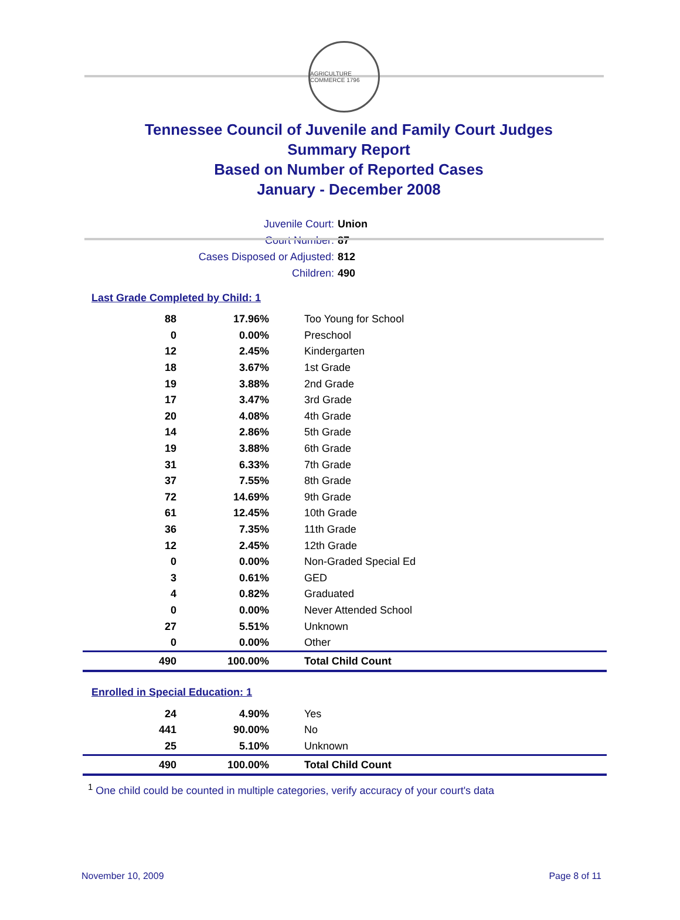AGRICULTURE COMMERCE 1796
Tennessee Council of Juvenile and Family Court Judges
Summary Report
Based on Number of Reported Cases
January - December 2008
Juvenile Court: Union
Court Number: 87
Cases Disposed or Adjusted: 812
Children: 490
Last Grade Completed by Child: 1
| 88 | 17.96% | Too Young for School |
| 0 | 0.00% | Preschool |
| 12 | 2.45% | Kindergarten |
| 18 | 3.67% | 1st Grade |
| 19 | 3.88% | 2nd Grade |
| 17 | 3.47% | 3rd Grade |
| 20 | 4.08% | 4th Grade |
| 14 | 2.86% | 5th Grade |
| 19 | 3.88% | 6th Grade |
| 31 | 6.33% | 7th Grade |
| 37 | 7.55% | 8th Grade |
| 72 | 14.69% | 9th Grade |
| 61 | 12.45% | 10th Grade |
| 36 | 7.35% | 11th Grade |
| 12 | 2.45% | 12th Grade |
| 0 | 0.00% | Non-Graded Special Ed |
| 3 | 0.61% | GED |
| 4 | 0.82% | Graduated |
| 0 | 0.00% | Never Attended School |
| 27 | 5.51% | Unknown |
| 0 | 0.00% | Other |
| 490 | 100.00% | Total Child Count |
Enrolled in Special Education: 1
| 24 | 4.90% | Yes |
| 441 | 90.00% | No |
| 25 | 5.10% | Unknown |
| 490 | 100.00% | Total Child Count |
<sup>1</sup> One child could be counted in multiple categories, verify accuracy of your court's data
November 10, 2009 Page 8 of 11